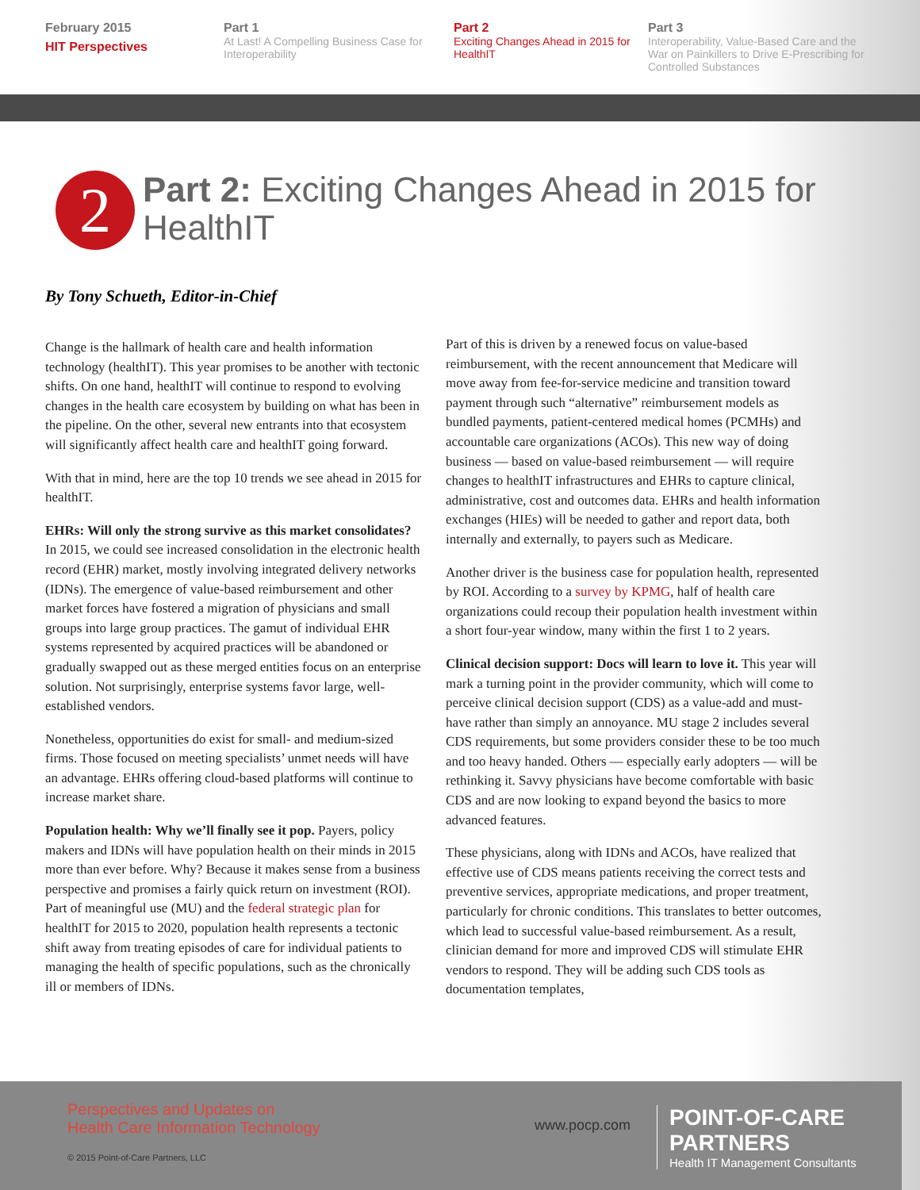February 2015
HIT Perspectives
Part 1
At Last! A Compelling Business Case for Interoperability
Part 2
Exciting Changes Ahead in 2015 for HealthIT
Part 3
Interoperability, Value-Based Care and the War on Painkillers to Drive E-Prescribing for Controlled Substances
2 Part 2: Exciting Changes Ahead in 2015 for HealthIT
By Tony Schueth, Editor-in-Chief
Change is the hallmark of health care and health information technology (healthIT). This year promises to be another with tectonic shifts. On one hand, healthIT will continue to respond to evolving changes in the health care ecosystem by building on what has been in the pipeline. On the other, several new entrants into that ecosystem will significantly affect health care and healthIT going forward.
With that in mind, here are the top 10 trends we see ahead in 2015 for healthIT.
EHRs: Will only the strong survive as this market consolidates? In 2015, we could see increased consolidation in the electronic health record (EHR) market, mostly involving integrated delivery networks (IDNs). The emergence of value-based reimbursement and other market forces have fostered a migration of physicians and small groups into large group practices. The gamut of individual EHR systems represented by acquired practices will be abandoned or gradually swapped out as these merged entities focus on an enterprise solution. Not surprisingly, enterprise systems favor large, well-established vendors.
Nonetheless, opportunities do exist for small- and medium-sized firms. Those focused on meeting specialists’ unmet needs will have an advantage. EHRs offering cloud-based platforms will continue to increase market share.
Population health: Why we’ll finally see it pop. Payers, policy makers and IDNs will have population health on their minds in 2015 more than ever before. Why? Because it makes sense from a business perspective and promises a fairly quick return on investment (ROI). Part of meaningful use (MU) and the federal strategic plan for healthIT for 2015 to 2020, population health represents a tectonic shift away from treating episodes of care for individual patients to managing the health of specific populations, such as the chronically ill or members of IDNs.
Part of this is driven by a renewed focus on value-based reimbursement, with the recent announcement that Medicare will move away from fee-for-service medicine and transition toward payment through such “alternative” reimbursement models as bundled payments, patient-centered medical homes (PCMHs) and accountable care organizations (ACOs). This new way of doing business — based on value-based reimbursement — will require changes to healthIT infrastructures and EHRs to capture clinical, administrative, cost and outcomes data. EHRs and health information exchanges (HIEs) will be needed to gather and report data, both internally and externally, to payers such as Medicare.
Another driver is the business case for population health, represented by ROI. According to a survey by KPMG, half of health care organizations could recoup their population health investment within a short four-year window, many within the first 1 to 2 years.
Clinical decision support: Docs will learn to love it. This year will mark a turning point in the provider community, which will come to perceive clinical decision support (CDS) as a value-add and must-have rather than simply an annoyance. MU stage 2 includes several CDS requirements, but some providers consider these to be too much and too heavy handed. Others — especially early adopters — will be rethinking it. Savvy physicians have become comfortable with basic CDS and are now looking to expand beyond the basics to more advanced features.
These physicians, along with IDNs and ACOs, have realized that effective use of CDS means patients receiving the correct tests and preventive services, appropriate medications, and proper treatment, particularly for chronic conditions. This translates to better outcomes, which lead to successful value-based reimbursement. As a result, clinician demand for more and improved CDS will stimulate EHR vendors to respond. They will be adding such CDS tools as documentation templates,
Perspectives and Updates on
Health Care Information Technology
www.pocp.com
POINT-OF-CARE PARTNERS
Health IT Management Consultants
© 2015 Point-of-Care Partners, LLC